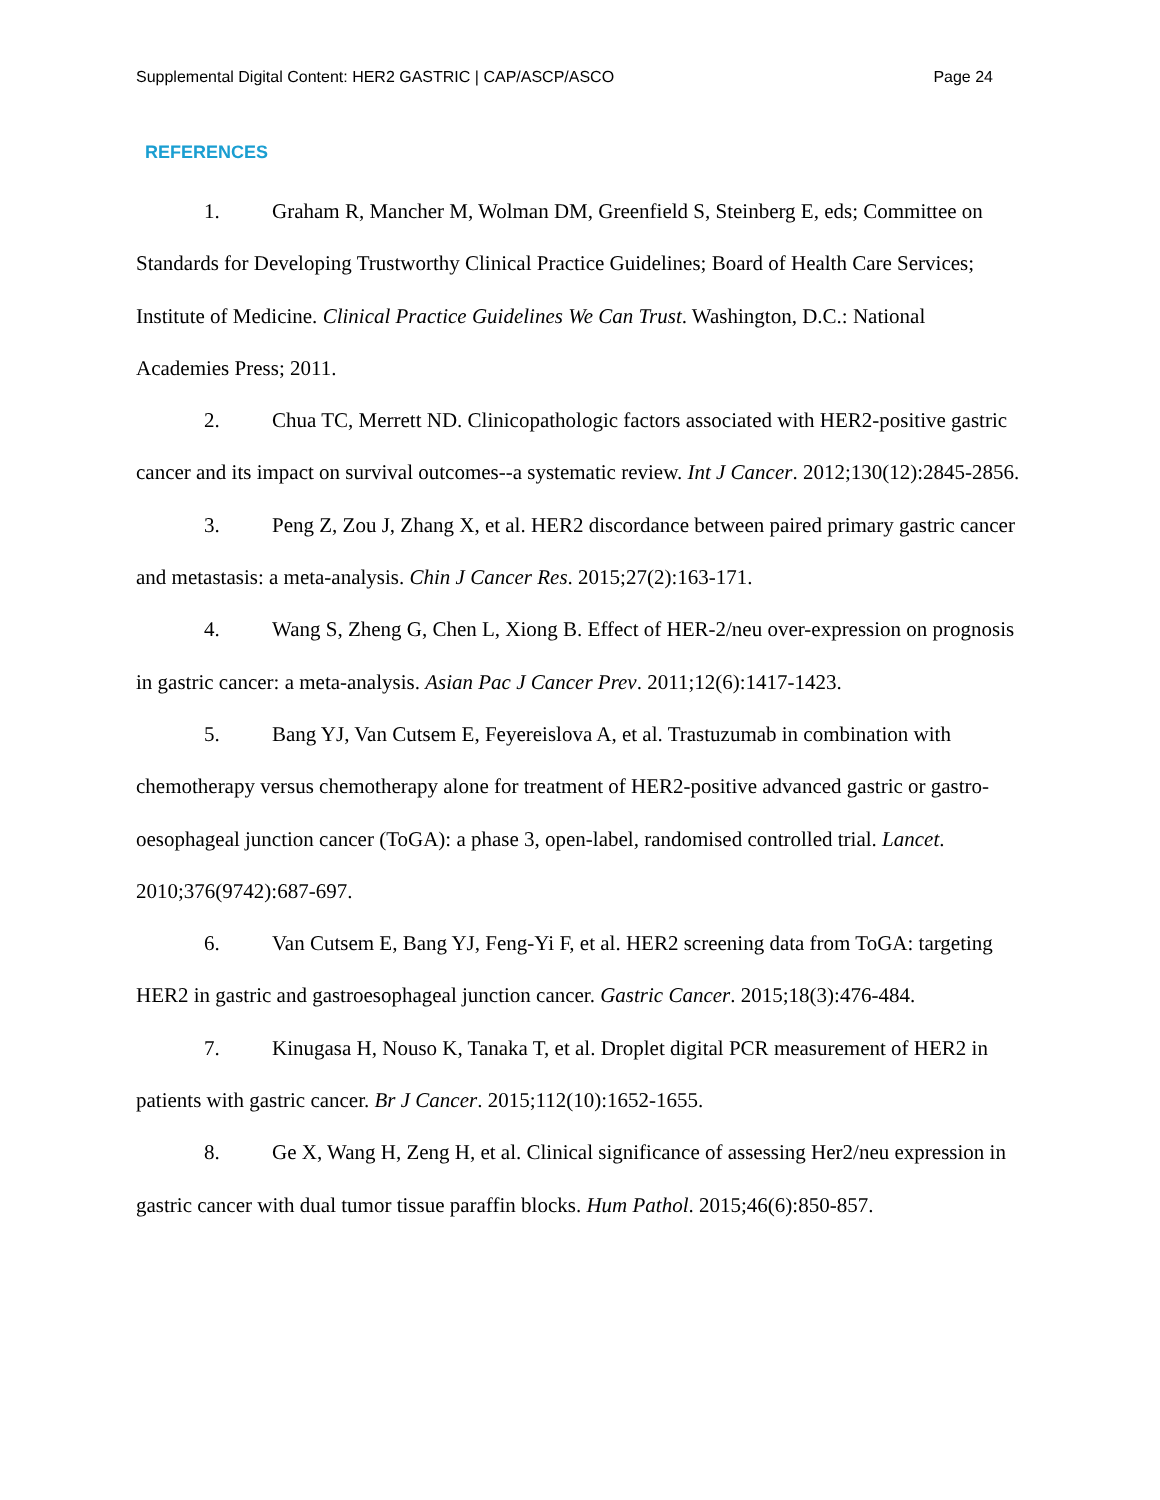Supplemental Digital Content: HER2 GASTRIC | CAP/ASCP/ASCO Page 24
REFERENCES
1. Graham R, Mancher M, Wolman DM, Greenfield S, Steinberg E, eds; Committee on Standards for Developing Trustworthy Clinical Practice Guidelines; Board of Health Care Services; Institute of Medicine. Clinical Practice Guidelines We Can Trust. Washington, D.C.: National Academies Press; 2011.
2. Chua TC, Merrett ND. Clinicopathologic factors associated with HER2-positive gastric cancer and its impact on survival outcomes--a systematic review. Int J Cancer. 2012;130(12):2845-2856.
3. Peng Z, Zou J, Zhang X, et al. HER2 discordance between paired primary gastric cancer and metastasis: a meta-analysis. Chin J Cancer Res. 2015;27(2):163-171.
4. Wang S, Zheng G, Chen L, Xiong B. Effect of HER-2/neu over-expression on prognosis in gastric cancer: a meta-analysis. Asian Pac J Cancer Prev. 2011;12(6):1417-1423.
5. Bang YJ, Van Cutsem E, Feyereislova A, et al. Trastuzumab in combination with chemotherapy versus chemotherapy alone for treatment of HER2-positive advanced gastric or gastro-oesophageal junction cancer (ToGA): a phase 3, open-label, randomised controlled trial. Lancet. 2010;376(9742):687-697.
6. Van Cutsem E, Bang YJ, Feng-Yi F, et al. HER2 screening data from ToGA: targeting HER2 in gastric and gastroesophageal junction cancer. Gastric Cancer. 2015;18(3):476-484.
7. Kinugasa H, Nouso K, Tanaka T, et al. Droplet digital PCR measurement of HER2 in patients with gastric cancer. Br J Cancer. 2015;112(10):1652-1655.
8. Ge X, Wang H, Zeng H, et al. Clinical significance of assessing Her2/neu expression in gastric cancer with dual tumor tissue paraffin blocks. Hum Pathol. 2015;46(6):850-857.